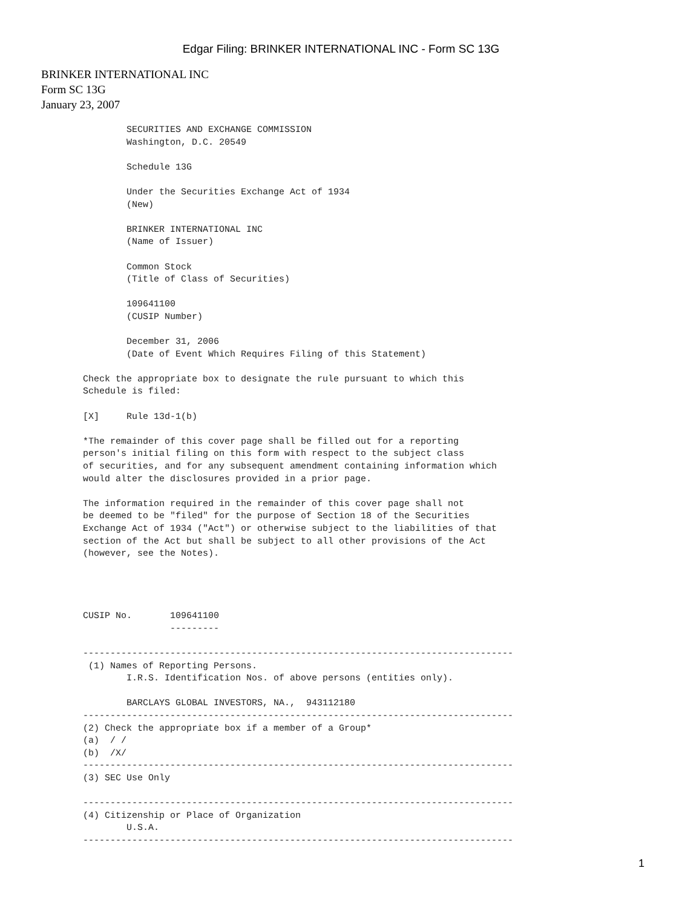Edgar Filing: BRINKER INTERNATIONAL INC - Form SC 13G
BRINKER INTERNATIONAL INC
Form SC 13G
January 23, 2007
        SECURITIES AND EXCHANGE COMMISSION
        Washington, D.C. 20549

        Schedule 13G

        Under the Securities Exchange Act of 1934
        (New)

        BRINKER INTERNATIONAL INC
        (Name of Issuer)

        Common Stock
        (Title of Class of Securities)

        109641100
        (CUSIP Number)

        December 31, 2006
        (Date of Event Which Requires Filing of this Statement)

Check the appropriate box to designate the rule pursuant to which this
Schedule is filed:

[X]     Rule 13d-1(b)

*The remainder of this cover page shall be filled out for a reporting
person's initial filing on this form with respect to the subject class
of securities, and for any subsequent amendment containing information which
would alter the disclosures provided in a prior page.

The information required in the remainder of this cover page shall not
be deemed to be "filed" for the purpose of Section 18 of the Securities
Exchange Act of 1934 ("Act") or otherwise subject to the liabilities of that
section of the Act but shall be subject to all other provisions of the Act
(however, see the Notes).




CUSIP No.       109641100
                ---------

-------------------------------------------------------------------------------
 (1) Names of Reporting Persons.
        I.R.S. Identification Nos. of above persons (entities only).

        BARCLAYS GLOBAL INVESTORS, NA.,  943112180
-------------------------------------------------------------------------------
(2) Check the appropriate box if a member of a Group*
(a)  / /
(b)  /X/
-------------------------------------------------------------------------------
(3) SEC Use Only

-------------------------------------------------------------------------------
(4) Citizenship or Place of Organization
        U.S.A.
-------------------------------------------------------------------------------
1